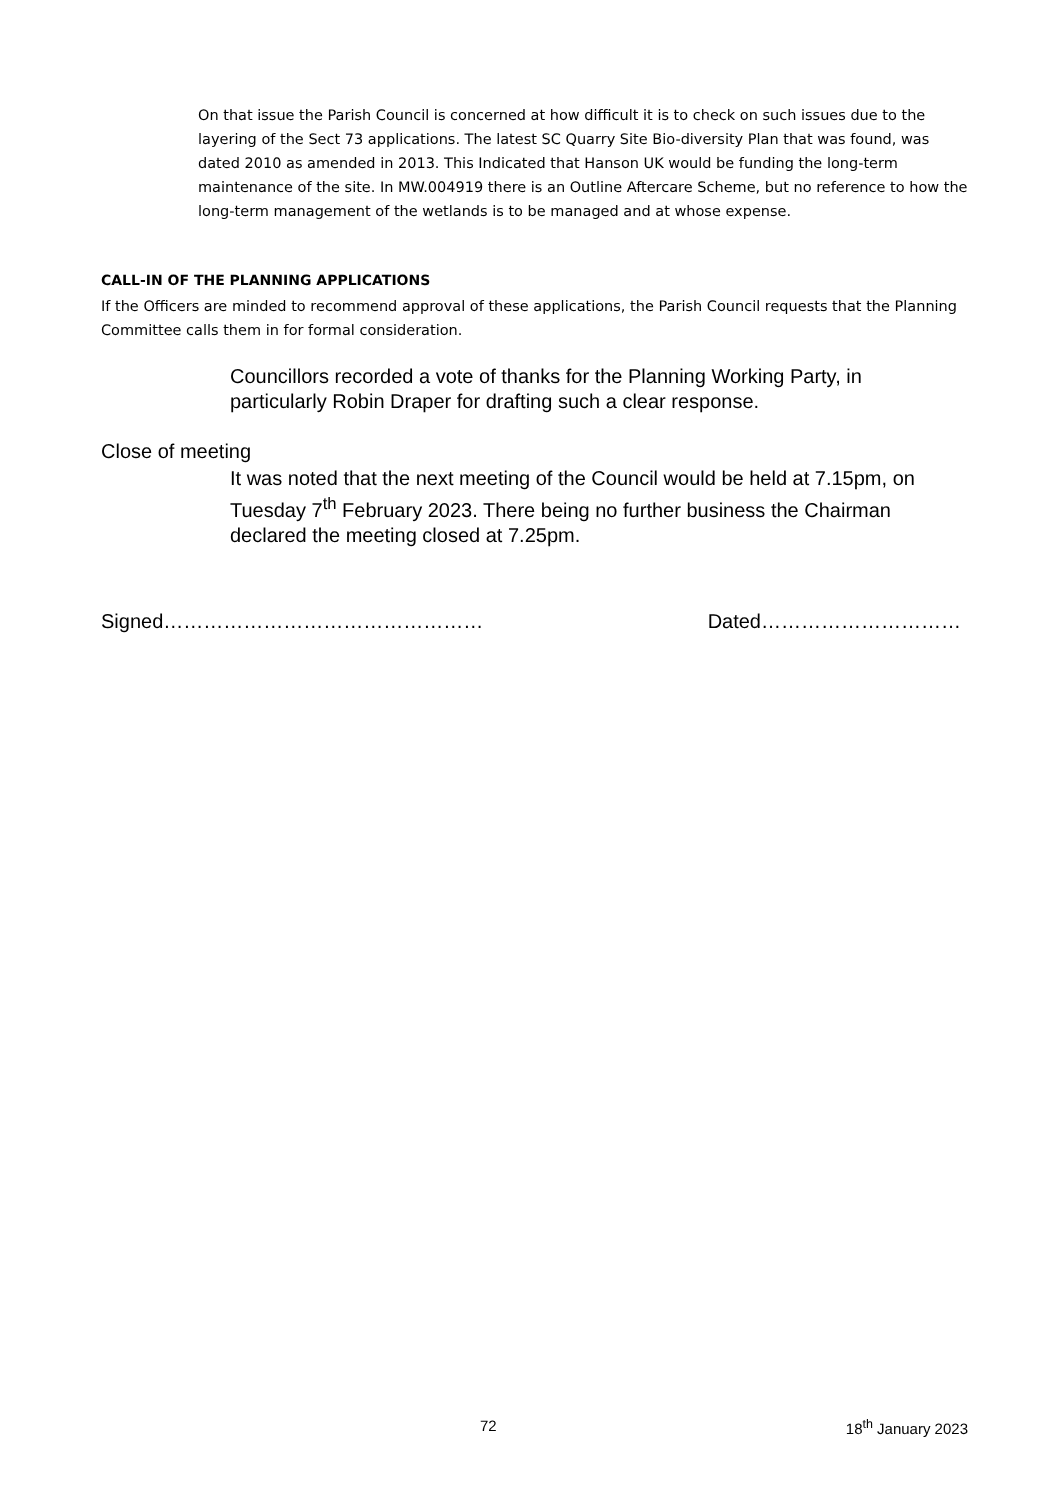On that issue the Parish Council is concerned at how difficult it is to check on such issues due to the layering of the Sect 73 applications. The latest SC Quarry Site Bio-diversity Plan that was found, was dated 2010 as amended in 2013. This Indicated that Hanson UK would be funding the long-term maintenance of the site. In MW.004919 there is an Outline Aftercare Scheme, but no reference to how the long-term management of the wetlands is to be managed and at whose expense.
CALL-IN OF THE PLANNING APPLICATIONS
If the Officers are minded to recommend approval of these applications, the Parish Council requests that the Planning Committee calls them in for formal consideration.
Councillors recorded a vote of thanks for the Planning Working Party, in particularly Robin Draper for drafting such a clear response.
Close of meeting
It was noted that the next meeting of the Council would be held at 7.15pm, on Tuesday 7<sup>th</sup> February 2023. There being no further business the Chairman declared the meeting closed at 7.25pm.
Signed………………………………………… Dated…………………………
72 18<sup>th</sup> January 2023